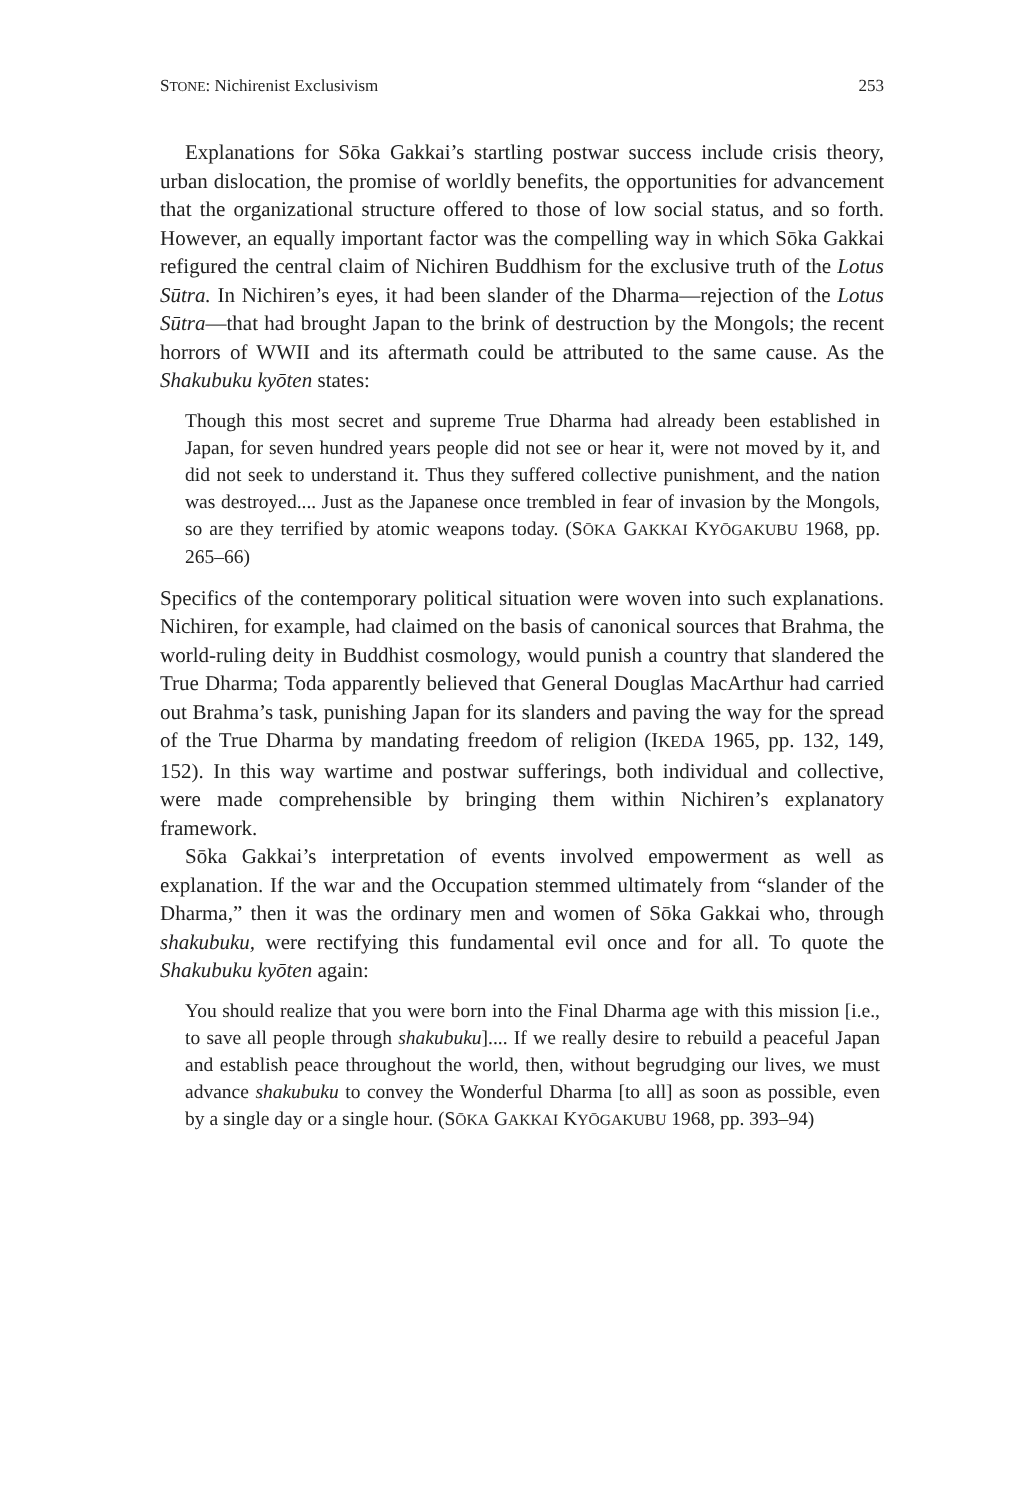STONE: Nichirenist Exclusivism 253
Explanations for Sōka Gakkai’s startling postwar success include crisis theory, urban dislocation, the promise of worldly benefits, the opportunities for advancement that the organizational structure offered to those of low social status, and so forth. However, an equally important factor was the compelling way in which Sōka Gakkai refigured the central claim of Nichiren Buddhism for the exclusive truth of the Lotus Sūtra. In Nichiren’s eyes, it had been slander of the Dharma—rejection of the Lotus Sūtra—that had brought Japan to the brink of destruction by the Mongols; the recent horrors of WWII and its aftermath could be attributed to the same cause. As the Shakubuku kyōten states:
Though this most secret and supreme True Dharma had already been established in Japan, for seven hundred years people did not see or hear it, were not moved by it, and did not seek to understand it. Thus they suffered collective punishment, and the nation was destroyed.... Just as the Japanese once trembled in fear of invasion by the Mongols, so are they terrified by atomic weapons today. (SŌKA GAKKAI KYŌGAKUBU 1968, pp. 265–66)
Specifics of the contemporary political situation were woven into such explanations. Nichiren, for example, had claimed on the basis of canonical sources that Brahma, the world-ruling deity in Buddhist cosmology, would punish a country that slandered the True Dharma; Toda apparently believed that General Douglas MacArthur had carried out Brahma’s task, punishing Japan for its slanders and paving the way for the spread of the True Dharma by mandating freedom of religion (IKEDA 1965, pp. 132, 149, 152). In this way wartime and postwar sufferings, both individual and collective, were made comprehensible by bringing them within Nichiren’s explanatory framework.
Sōka Gakkai’s interpretation of events involved empowerment as well as explanation. If the war and the Occupation stemmed ultimately from “slander of the Dharma,” then it was the ordinary men and women of Sōka Gakkai who, through shakubuku, were rectifying this fundamental evil once and for all. To quote the Shakubuku kyōten again:
You should realize that you were born into the Final Dharma age with this mission [i.e., to save all people through shakubuku].... If we really desire to rebuild a peaceful Japan and establish peace throughout the world, then, without begrudging our lives, we must advance shakubuku to convey the Wonderful Dharma [to all] as soon as possible, even by a single day or a single hour. (SŌKA GAKKAI KYŌGAKUBU 1968, pp. 393–94)